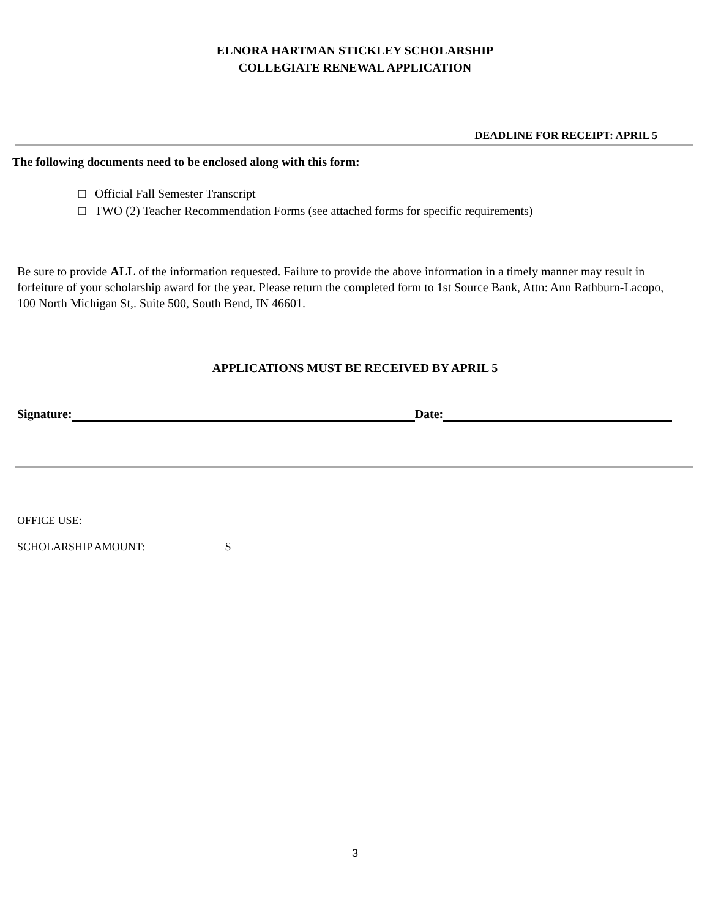ELNORA HARTMAN STICKLEY SCHOLARSHIP
COLLEGIATE RENEWAL APPLICATION
DEADLINE FOR RECEIPT: APRIL 5
The following documents need to be enclosed along with this form:
□ Official Fall Semester Transcript
□ TWO (2) Teacher Recommendation Forms (see attached forms for specific requirements)
Be sure to provide ALL of the information requested. Failure to provide the above information in a timely manner may result in forfeiture of your scholarship award for the year. Please return the completed form to 1st Source Bank, Attn: Ann Rathburn-Lacopo, 100 North Michigan St,. Suite 500, South Bend, IN 46601.
APPLICATIONS MUST BE RECEIVED BY APRIL 5
Signature: Date:
OFFICE USE:
SCHOLARSHIP AMOUNT: $
3